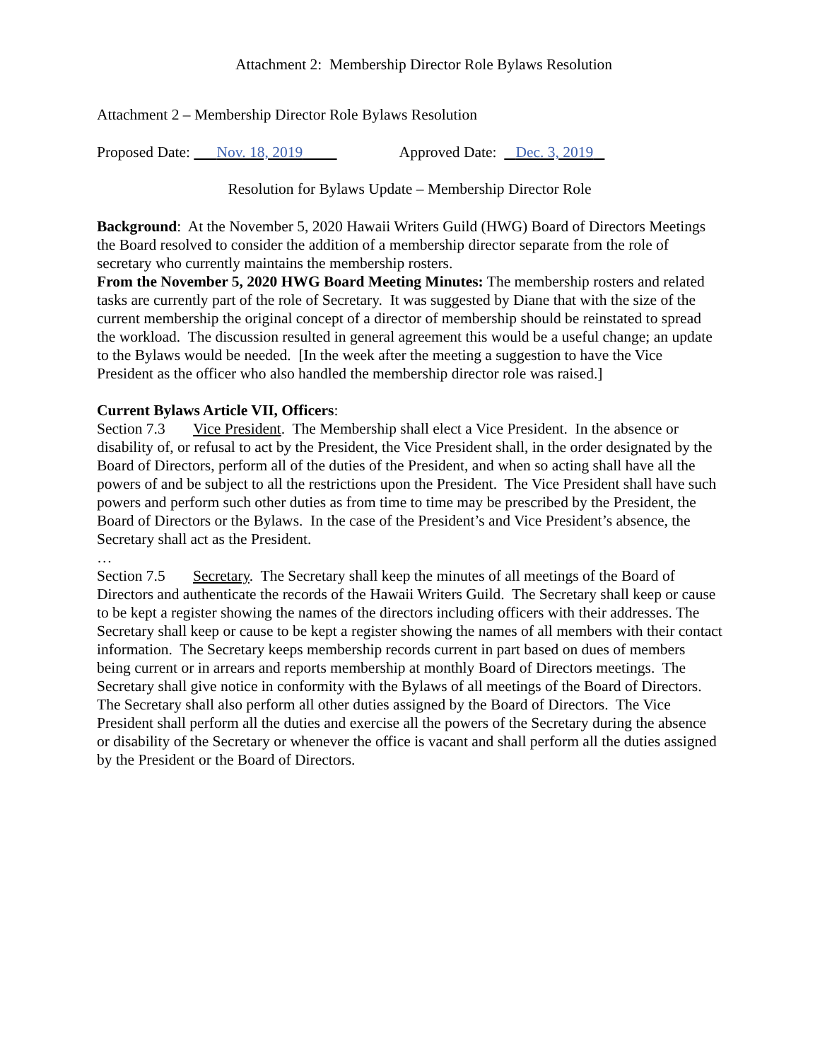Attachment 2: Membership Director Role Bylaws Resolution
Attachment 2 – Membership Director Role Bylaws Resolution
Proposed Date: Nov. 18, 2019 Approved Date: Dec. 3, 2019
Resolution for Bylaws Update – Membership Director Role
Background: At the November 5, 2020 Hawaii Writers Guild (HWG) Board of Directors Meetings the Board resolved to consider the addition of a membership director separate from the role of secretary who currently maintains the membership rosters.
From the November 5, 2020 HWG Board Meeting Minutes: The membership rosters and related tasks are currently part of the role of Secretary. It was suggested by Diane that with the size of the current membership the original concept of a director of membership should be reinstated to spread the workload. The discussion resulted in general agreement this would be a useful change; an update to the Bylaws would be needed. [In the week after the meeting a suggestion to have the Vice President as the officer who also handled the membership director role was raised.]
Current Bylaws Article VII, Officers:
Section 7.3 Vice President. The Membership shall elect a Vice President. In the absence or disability of, or refusal to act by the President, the Vice President shall, in the order designated by the Board of Directors, perform all of the duties of the President, and when so acting shall have all the powers of and be subject to all the restrictions upon the President. The Vice President shall have such powers and perform such other duties as from time to time may be prescribed by the President, the Board of Directors or the Bylaws. In the case of the President’s and Vice President’s absence, the Secretary shall act as the President.
…
Section 7.5 Secretary. The Secretary shall keep the minutes of all meetings of the Board of Directors and authenticate the records of the Hawaii Writers Guild. The Secretary shall keep or cause to be kept a register showing the names of the directors including officers with their addresses. The Secretary shall keep or cause to be kept a register showing the names of all members with their contact information. The Secretary keeps membership records current in part based on dues of members being current or in arrears and reports membership at monthly Board of Directors meetings. The Secretary shall give notice in conformity with the Bylaws of all meetings of the Board of Directors. The Secretary shall also perform all other duties assigned by the Board of Directors. The Vice President shall perform all the duties and exercise all the powers of the Secretary during the absence or disability of the Secretary or whenever the office is vacant and shall perform all the duties assigned by the President or the Board of Directors.